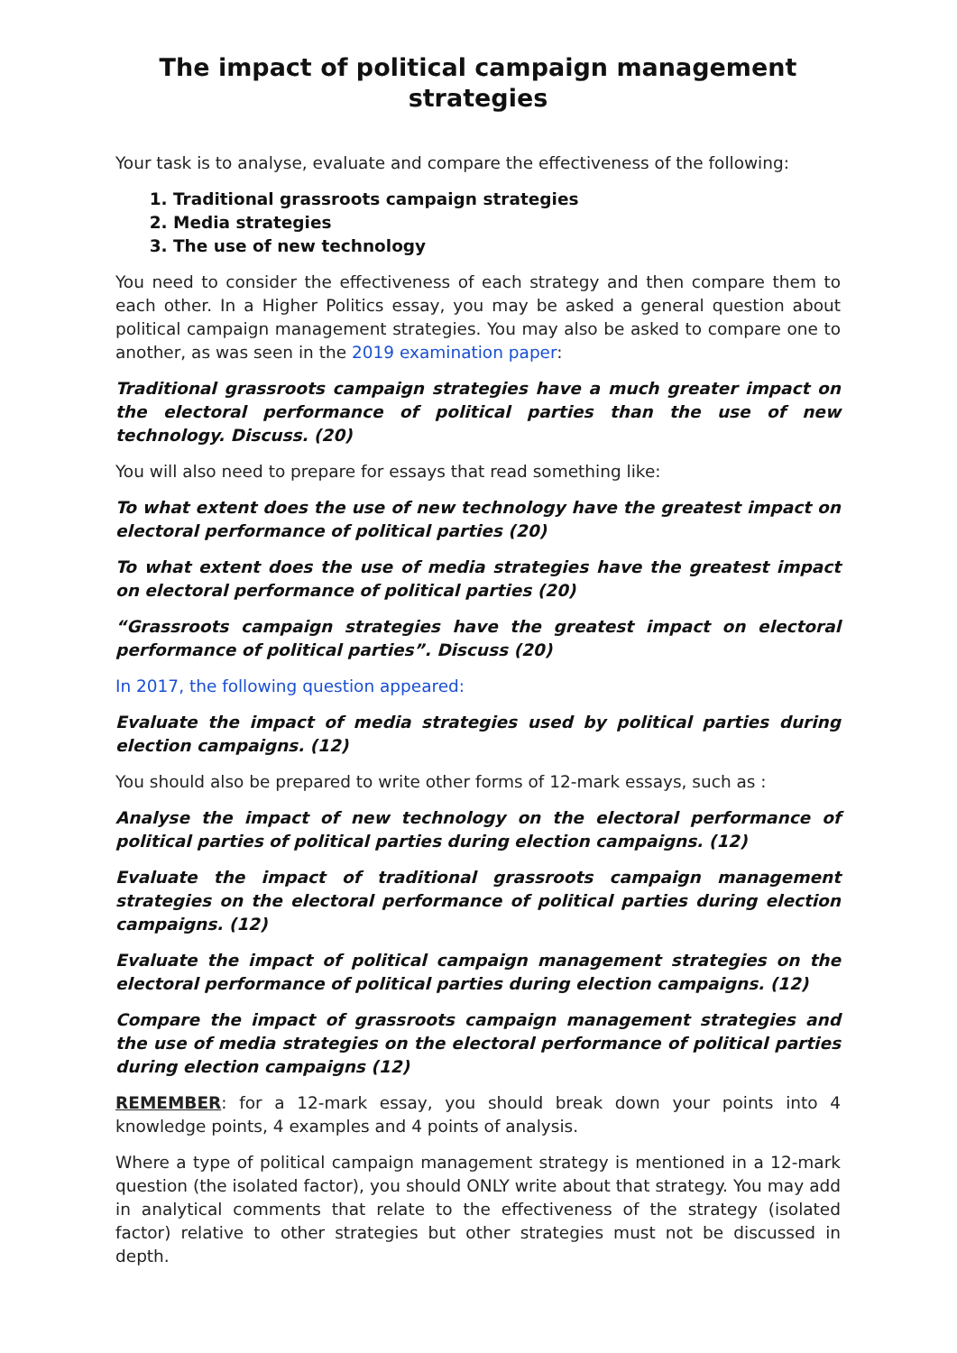The impact of political campaign management strategies
Your task is to analyse, evaluate and compare the effectiveness of the following:
1. Traditional grassroots campaign strategies
2. Media strategies
3. The use of new technology
You need to consider the effectiveness of each strategy and then compare them to each other. In a Higher Politics essay, you may be asked a general question about political campaign management strategies. You may also be asked to compare one to another, as was seen in the 2019 examination paper:
Traditional grassroots campaign strategies have a much greater impact on the electoral performance of political parties than the use of new technology. Discuss. (20)
You will also need to prepare for essays that read something like:
To what extent does the use of new technology have the greatest impact on electoral performance of political parties (20)
To what extent does the use of media strategies have the greatest impact on electoral performance of political parties (20)
“Grassroots campaign strategies have the greatest impact on electoral performance of political parties”. Discuss (20)
In 2017, the following question appeared:
Evaluate the impact of media strategies used by political parties during election campaigns. (12)
You should also be prepared to write other forms of 12-mark essays, such as :
Analyse the impact of new technology on the electoral performance of political parties of political parties during election campaigns. (12)
Evaluate the impact of traditional grassroots campaign management strategies on the electoral performance of political parties during election campaigns. (12)
Evaluate the impact of political campaign management strategies on the electoral performance of political parties during election campaigns. (12)
Compare the impact of grassroots campaign management strategies and the use of media strategies on the electoral performance of political parties during election campaigns (12)
REMEMBER: for a 12-mark essay, you should break down your points into 4 knowledge points, 4 examples and 4 points of analysis.
Where a type of political campaign management strategy is mentioned in a 12-mark question (the isolated factor), you should ONLY write about that strategy. You may add in analytical comments that relate to the effectiveness of the strategy (isolated factor) relative to other strategies but other strategies must not be discussed in depth.